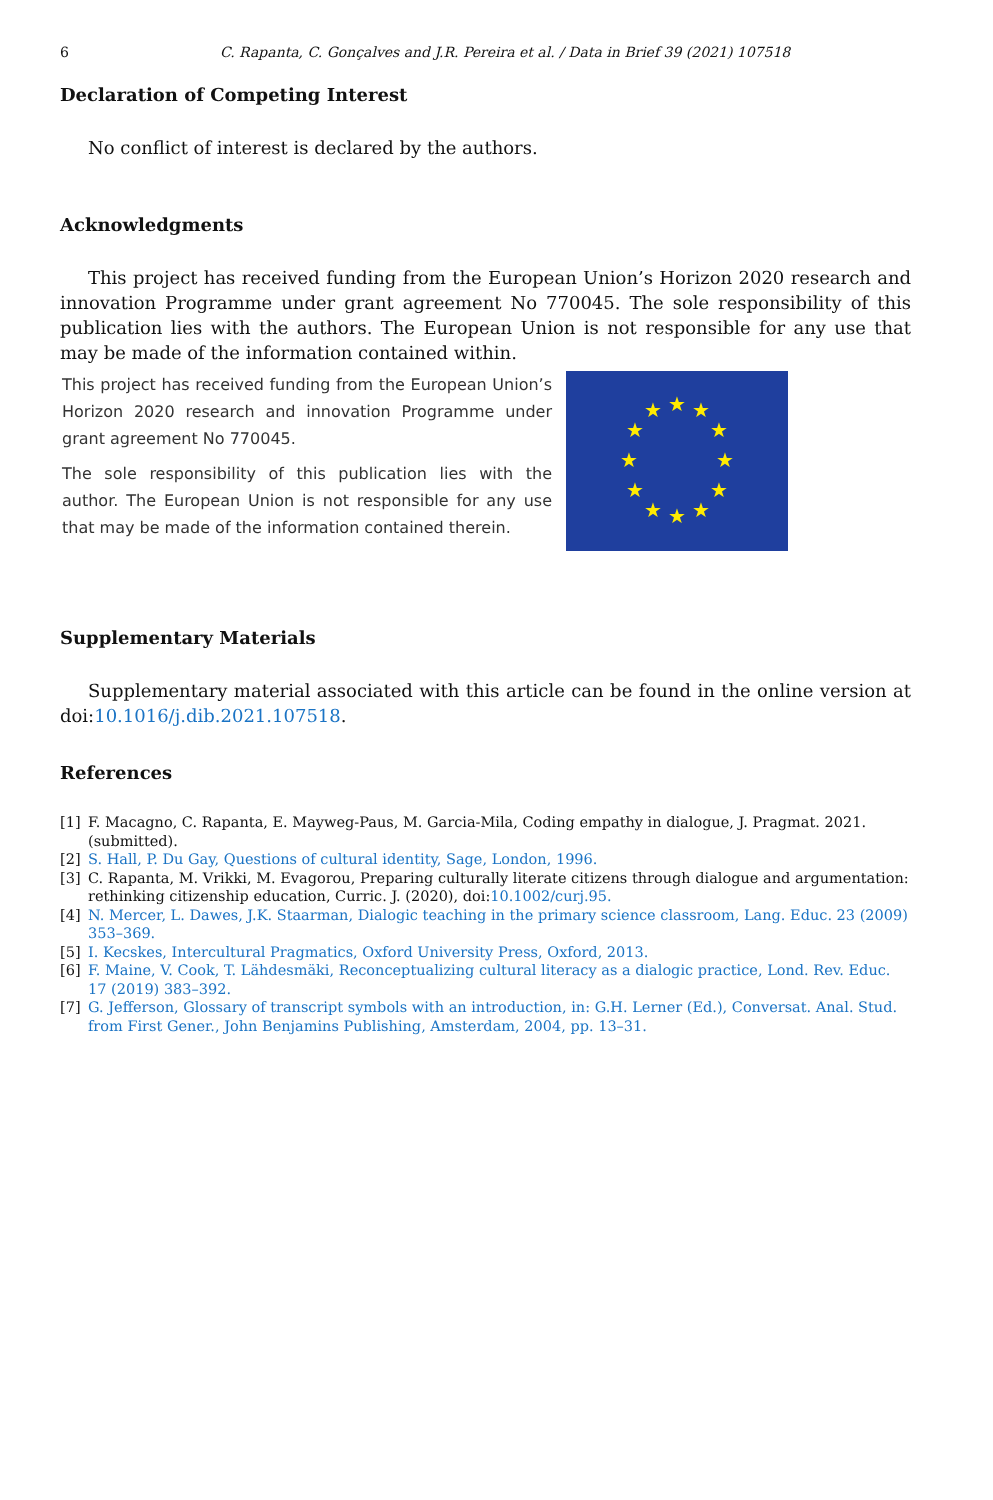6 C. Rapanta, C. Gonçalves and J.R. Pereira et al. / Data in Brief 39 (2021) 107518
Declaration of Competing Interest
No conflict of interest is declared by the authors.
Acknowledgments
This project has received funding from the European Union’s Horizon 2020 research and innovation Programme under grant agreement No 770045. The sole responsibility of this publication lies with the authors. The European Union is not responsible for any use that may be made of the information contained within.
This project has received funding from the European Union’s Horizon 2020 research and innovation Programme under grant agreement No 770045.
The sole responsibility of this publication lies with the author. The European Union is not responsible for any use that may be made of the information contained therein.
★
★
★
★
★
★
★
★
★
★
★
★
Supplementary Materials
Supplementary material associated with this article can be found in the online version at doi:10.1016/j.dib.2021.107518.
References
[1] F. Macagno, C. Rapanta, E. Mayweg-Paus, M. Garcia-Mila, Coding empathy in dialogue, J. Pragmat. 2021. (submitted).
[2] S. Hall, P. Du Gay, Questions of cultural identity, Sage, London, 1996.
[3] C. Rapanta, M. Vrikki, M. Evagorou, Preparing culturally literate citizens through dialogue and argumentation: rethinking citizenship education, Curric. J. (2020), doi:10.1002/curj.95.
[4] N. Mercer, L. Dawes, J.K. Staarman, Dialogic teaching in the primary science classroom, Lang. Educ. 23 (2009) 353–369.
[5] I. Kecskes, Intercultural Pragmatics, Oxford University Press, Oxford, 2013.
[6] F. Maine, V. Cook, T. Lähdesmäki, Reconceptualizing cultural literacy as a dialogic practice, Lond. Rev. Educ. 17 (2019) 383–392.
[7] G. Jefferson, Glossary of transcript symbols with an introduction, in: G.H. Lerner (Ed.), Conversat. Anal. Stud. from First Gener., John Benjamins Publishing, Amsterdam, 2004, pp. 13–31.